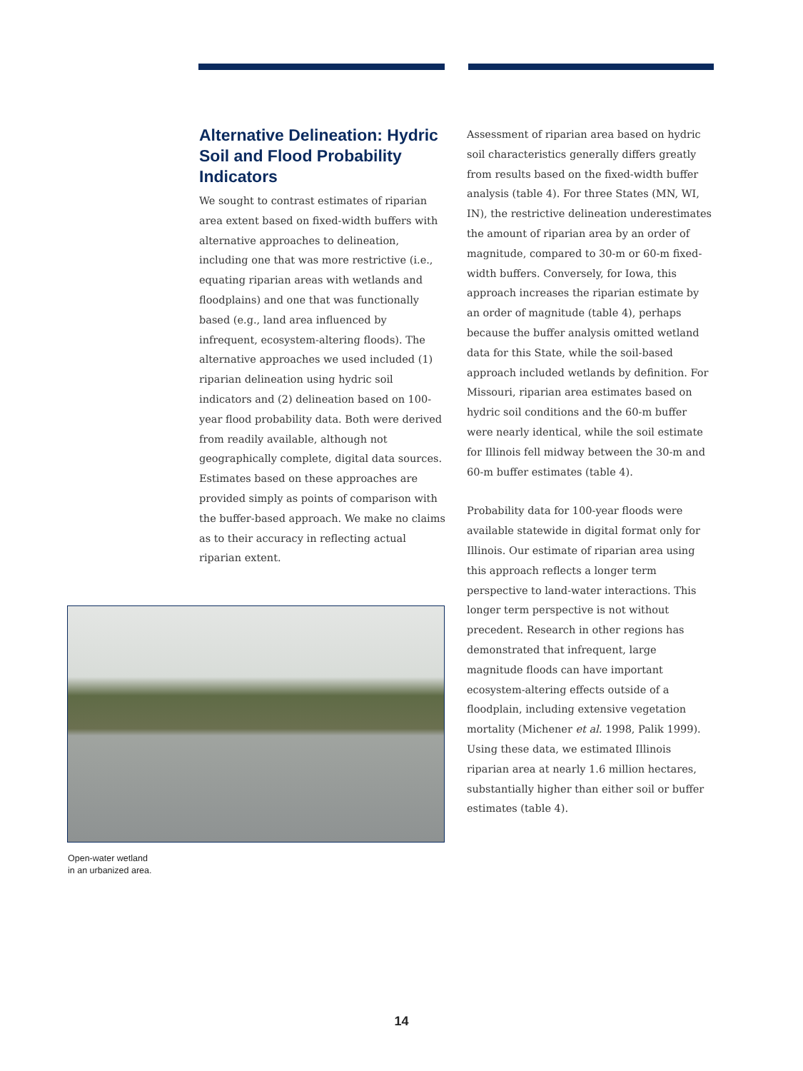Alternative Delineation: Hydric Soil and Flood Probability Indicators
We sought to contrast estimates of riparian area extent based on fixed-width buffers with alternative approaches to delineation, including one that was more restrictive (i.e., equating riparian areas with wetlands and floodplains) and one that was functionally based (e.g., land area influenced by infrequent, ecosystem-altering floods). The alternative approaches we used included (1) riparian delineation using hydric soil indicators and (2) delineation based on 100-year flood probability data. Both were derived from readily available, although not geographically complete, digital data sources. Estimates based on these approaches are provided simply as points of comparison with the buffer-based approach. We make no claims as to their accuracy in reflecting actual riparian extent.
Assessment of riparian area based on hydric soil characteristics generally differs greatly from results based on the fixed-width buffer analysis (table 4). For three States (MN, WI, IN), the restrictive delineation underestimates the amount of riparian area by an order of magnitude, compared to 30-m or 60-m fixed-width buffers. Conversely, for Iowa, this approach increases the riparian estimate by an order of magnitude (table 4), perhaps because the buffer analysis omitted wetland data for this State, while the soil-based approach included wetlands by definition. For Missouri, riparian area estimates based on hydric soil conditions and the 60-m buffer were nearly identical, while the soil estimate for Illinois fell midway between the 30-m and 60-m buffer estimates (table 4).
Probability data for 100-year floods were available statewide in digital format only for Illinois. Our estimate of riparian area using this approach reflects a longer term perspective to land-water interactions. This longer term perspective is not without precedent. Research in other regions has demonstrated that infrequent, large magnitude floods can have important ecosystem-altering effects outside of a floodplain, including extensive vegetation mortality (Michener et al. 1998, Palik 1999). Using these data, we estimated Illinois riparian area at nearly 1.6 million hectares, substantially higher than either soil or buffer estimates (table 4).
Open-water wetland
in an urbanized area.
14